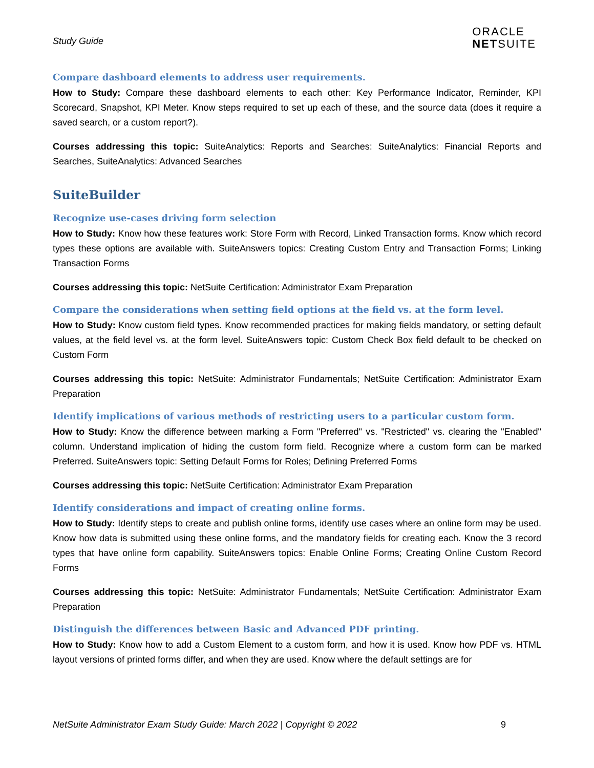Study Guide
ORACLE
NETSUITE
Compare dashboard elements to address user requirements.
How to Study: Compare these dashboard elements to each other: Key Performance Indicator, Reminder, KPI Scorecard, Snapshot, KPI Meter. Know steps required to set up each of these, and the source data (does it require a saved search, or a custom report?).
Courses addressing this topic: SuiteAnalytics: Reports and Searches: SuiteAnalytics: Financial Reports and Searches, SuiteAnalytics: Advanced Searches
SuiteBuilder
Recognize use-cases driving form selection
How to Study: Know how these features work: Store Form with Record, Linked Transaction forms. Know which record types these options are available with. SuiteAnswers topics: Creating Custom Entry and Transaction Forms; Linking Transaction Forms
Courses addressing this topic: NetSuite Certification: Administrator Exam Preparation
Compare the considerations when setting field options at the field vs. at the form level.
How to Study: Know custom field types. Know recommended practices for making fields mandatory, or setting default values, at the field level vs. at the form level. SuiteAnswers topic: Custom Check Box field default to be checked on Custom Form
Courses addressing this topic: NetSuite: Administrator Fundamentals; NetSuite Certification: Administrator Exam Preparation
Identify implications of various methods of restricting users to a particular custom form.
How to Study: Know the difference between marking a Form "Preferred" vs. "Restricted" vs. clearing the "Enabled" column. Understand implication of hiding the custom form field. Recognize where a custom form can be marked Preferred. SuiteAnswers topic: Setting Default Forms for Roles; Defining Preferred Forms
Courses addressing this topic: NetSuite Certification: Administrator Exam Preparation
Identify considerations and impact of creating online forms.
How to Study: Identify steps to create and publish online forms, identify use cases where an online form may be used. Know how data is submitted using these online forms, and the mandatory fields for creating each. Know the 3 record types that have online form capability. SuiteAnswers topics: Enable Online Forms; Creating Online Custom Record Forms
Courses addressing this topic: NetSuite: Administrator Fundamentals; NetSuite Certification: Administrator Exam Preparation
Distinguish the differences between Basic and Advanced PDF printing.
How to Study: Know how to add a Custom Element to a custom form, and how it is used. Know how PDF vs. HTML layout versions of printed forms differ, and when they are used. Know where the default settings are for
NetSuite Administrator Exam Study Guide: March 2022 | Copyright © 2022 9